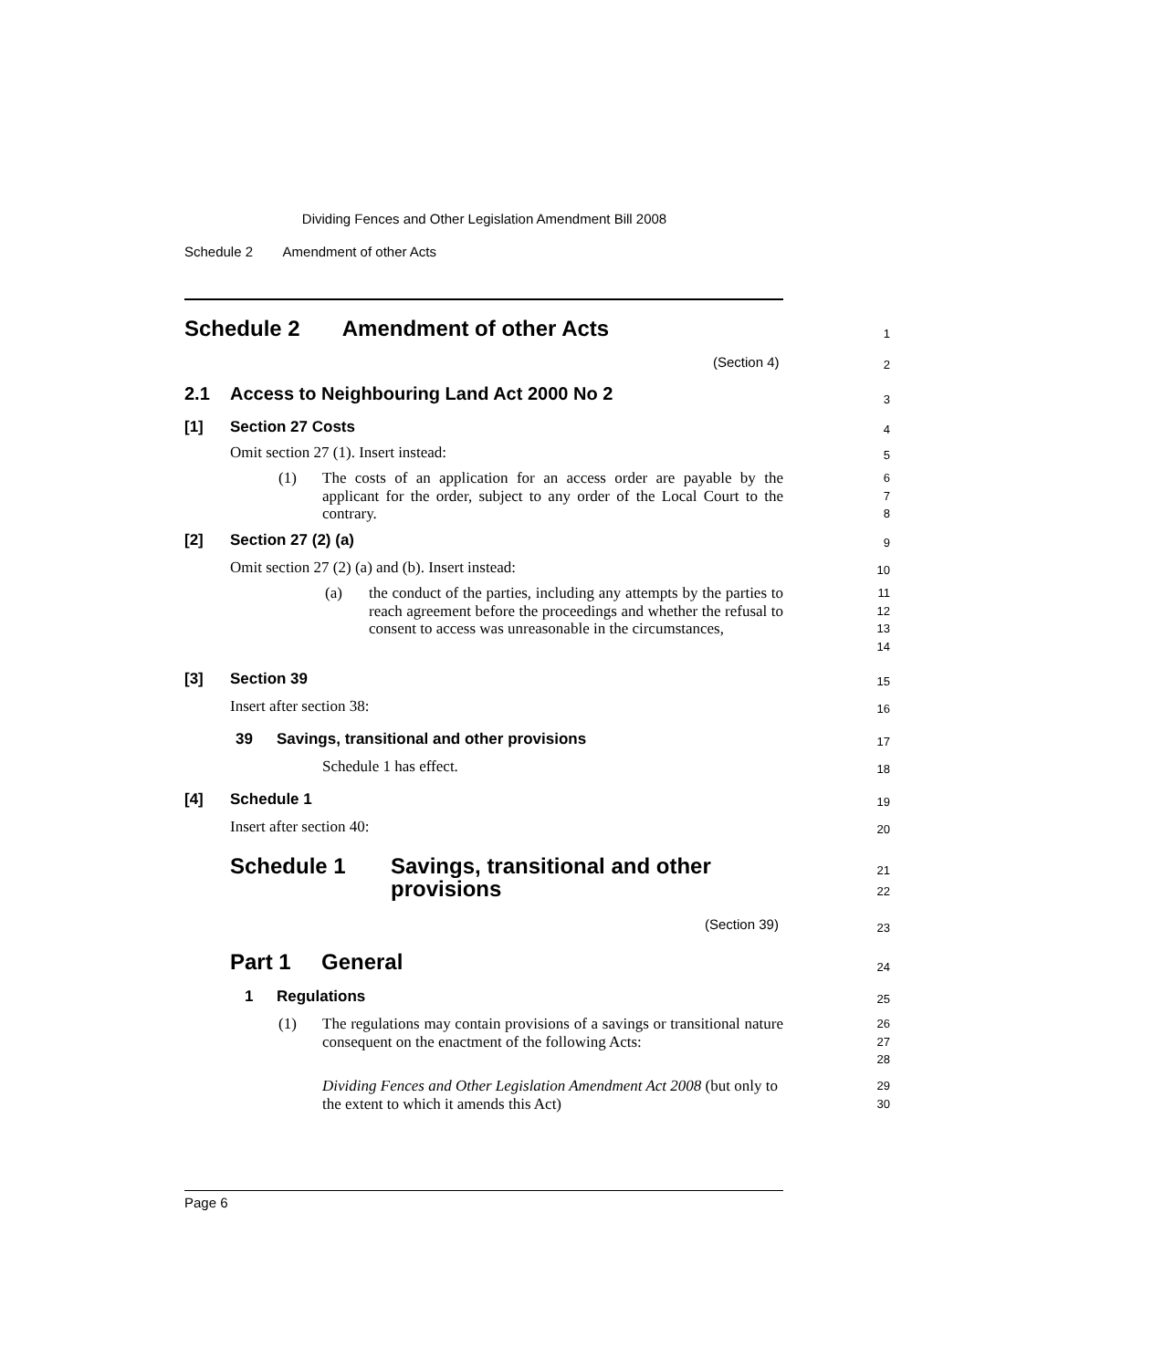Dividing Fences and Other Legislation Amendment Bill 2008
Schedule 2 Amendment of other Acts
Schedule 2 Amendment of other Acts 1
(Section 4) 2
2.1 Access to Neighbouring Land Act 2000 No 2 3
[1] Section 27 Costs 4
Omit section 27 (1). Insert instead: 5
(1) The costs of an application for an access order are payable by the applicant for the order, subject to any order of the Local Court to the contrary. 6
7
8
[2] Section 27 (2) (a) 9
Omit section 27 (2) (a) and (b). Insert instead: 10
(a) the conduct of the parties, including any attempts by the parties to reach agreement before the proceedings and whether the refusal to consent to access was unreasonable in the circumstances, 11
12
13
14
[3] Section 39 15
Insert after section 38: 16
39 Savings, transitional and other provisions 17
Schedule 1 has effect. 18
[4] Schedule 1 19
Insert after section 40: 20
Schedule 1 Savings, transitional and other
provisions
21
22
(Section 39) 23
Part 1 General 24
1 Regulations 25
(1) The regulations may contain provisions of a savings or transitional nature consequent on the enactment of the following Acts: 26
27
28
Dividing Fences and Other Legislation Amendment Act 2008 (but only to the extent to which it amends this Act) 29
30
Page 6